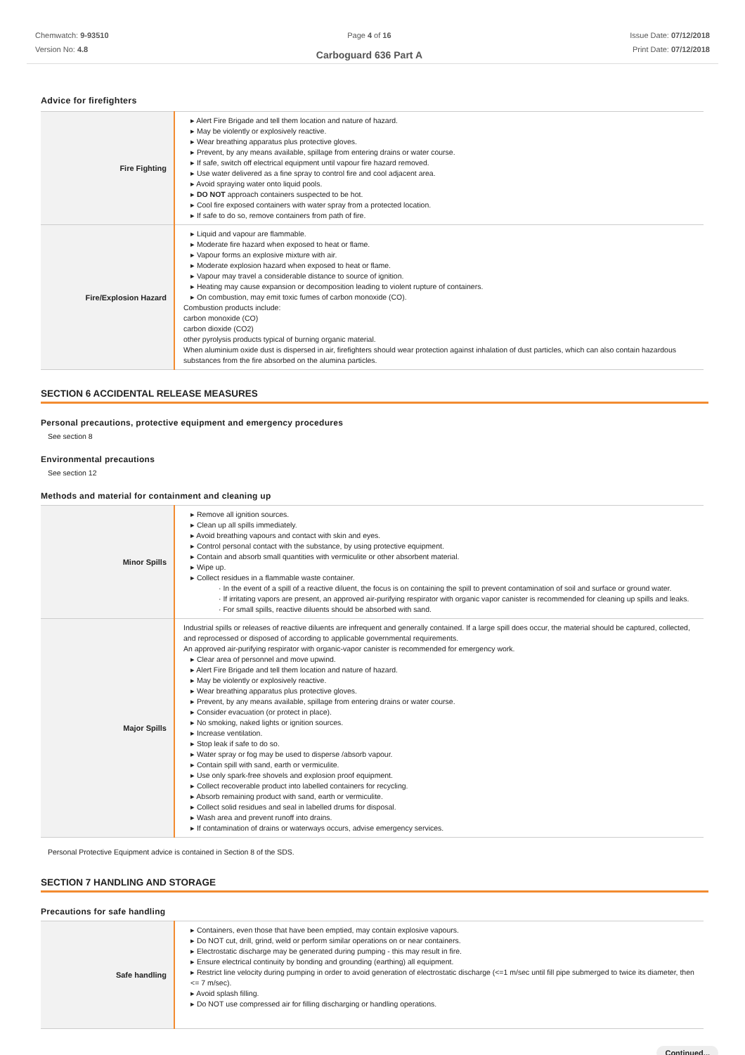Chemwatch: 9-93510
Version No: 4.8
Page 4 of 16
Carboguard 636 Part A
Issue Date: 07/12/2018
Print Date: 07/12/2018
Advice for firefighters
| Fire Fighting | ▸ Alert Fire Brigade and tell them location and nature of hazard. ▸ May be violently or explosively reactive. ▸ Wear breathing apparatus plus protective gloves. ▸ Prevent, by any means available, spillage from entering drains or water course. ▸ If safe, switch off electrical equipment until vapour fire hazard removed. ▸ Use water delivered as a fine spray to control fire and cool adjacent area. ▸ Avoid spraying water onto liquid pools. ▸ DO NOT approach containers suspected to be hot. ▸ Cool fire exposed containers with water spray from a protected location. ▸ If safe to do so, remove containers from path of fire. |
| Fire/Explosion Hazard | ▸ Liquid and vapour are flammable. ▸ Moderate fire hazard when exposed to heat or flame. ▸ Vapour forms an explosive mixture with air. ▸ Moderate explosion hazard when exposed to heat or flame. ▸ Vapour may travel a considerable distance to source of ignition. ▸ Heating may cause expansion or decomposition leading to violent rupture of containers. ▸ On combustion, may emit toxic fumes of carbon monoxide (CO). Combustion products include: carbon monoxide (CO) carbon dioxide (CO2) other pyrolysis products typical of burning organic material. When aluminium oxide dust is dispersed in air, firefighters should wear protection against inhalation of dust particles, which can also contain hazardous substances from the fire absorbed on the alumina particles. |
SECTION 6 ACCIDENTAL RELEASE MEASURES
Personal precautions, protective equipment and emergency procedures
See section 8
Environmental precautions
See section 12
Methods and material for containment and cleaning up
| Minor Spills | ▸ Remove all ignition sources. ▸ Clean up all spills immediately. ▸ Avoid breathing vapours and contact with skin and eyes. ▸ Control personal contact with the substance, by using protective equipment. ▸ Contain and absorb small quantities with vermiculite or other absorbent material. ▸ Wipe up. ▸ Collect residues in a flammable waste container. · In the event of a spill of a reactive diluent, the focus is on containing the spill to prevent contamination of soil and surface or ground water. · If irritating vapors are present, an approved air-purifying respirator with organic vapor canister is recommended for cleaning up spills and leaks. · For small spills, reactive diluents should be absorbed with sand. |
| Major Spills | Industrial spills or releases of reactive diluents are infrequent and generally contained. If a large spill does occur, the material should be captured, collected, and reprocessed or disposed of according to applicable governmental requirements. An approved air-purifying respirator with organic-vapor canister is recommended for emergency work. ▸ Clear area of personnel and move upwind. ▸ Alert Fire Brigade and tell them location and nature of hazard. ▸ May be violently or explosively reactive. ▸ Wear breathing apparatus plus protective gloves. ▸ Prevent, by any means available, spillage from entering drains or water course. ▸ Consider evacuation (or protect in place). ▸ No smoking, naked lights or ignition sources. ▸ Increase ventilation. ▸ Stop leak if safe to do so. ▸ Water spray or fog may be used to disperse /absorb vapour. ▸ Contain spill with sand, earth or vermiculite. ▸ Use only spark-free shovels and explosion proof equipment. ▸ Collect recoverable product into labelled containers for recycling. ▸ Absorb remaining product with sand, earth or vermiculite. ▸ Collect solid residues and seal in labelled drums for disposal. ▸ Wash area and prevent runoff into drains. ▸ If contamination of drains or waterways occurs, advise emergency services. |
Personal Protective Equipment advice is contained in Section 8 of the SDS.
SECTION 7 HANDLING AND STORAGE
Precautions for safe handling
| Safe handling | ▸ Containers, even those that have been emptied, may contain explosive vapours. ▸ Do NOT cut, drill, grind, weld or perform similar operations on or near containers. ▸ Electrostatic discharge may be generated during pumping - this may result in fire. ▸ Ensure electrical continuity by bonding and grounding (earthing) all equipment. ▸ Restrict line velocity during pumping in order to avoid generation of electrostatic discharge (<=1 m/sec until fill pipe submerged to twice its diameter, then <= 7 m/sec). ▸ Avoid splash filling. ▸ Do NOT use compressed air for filling discharging or handling operations. |
Continued...